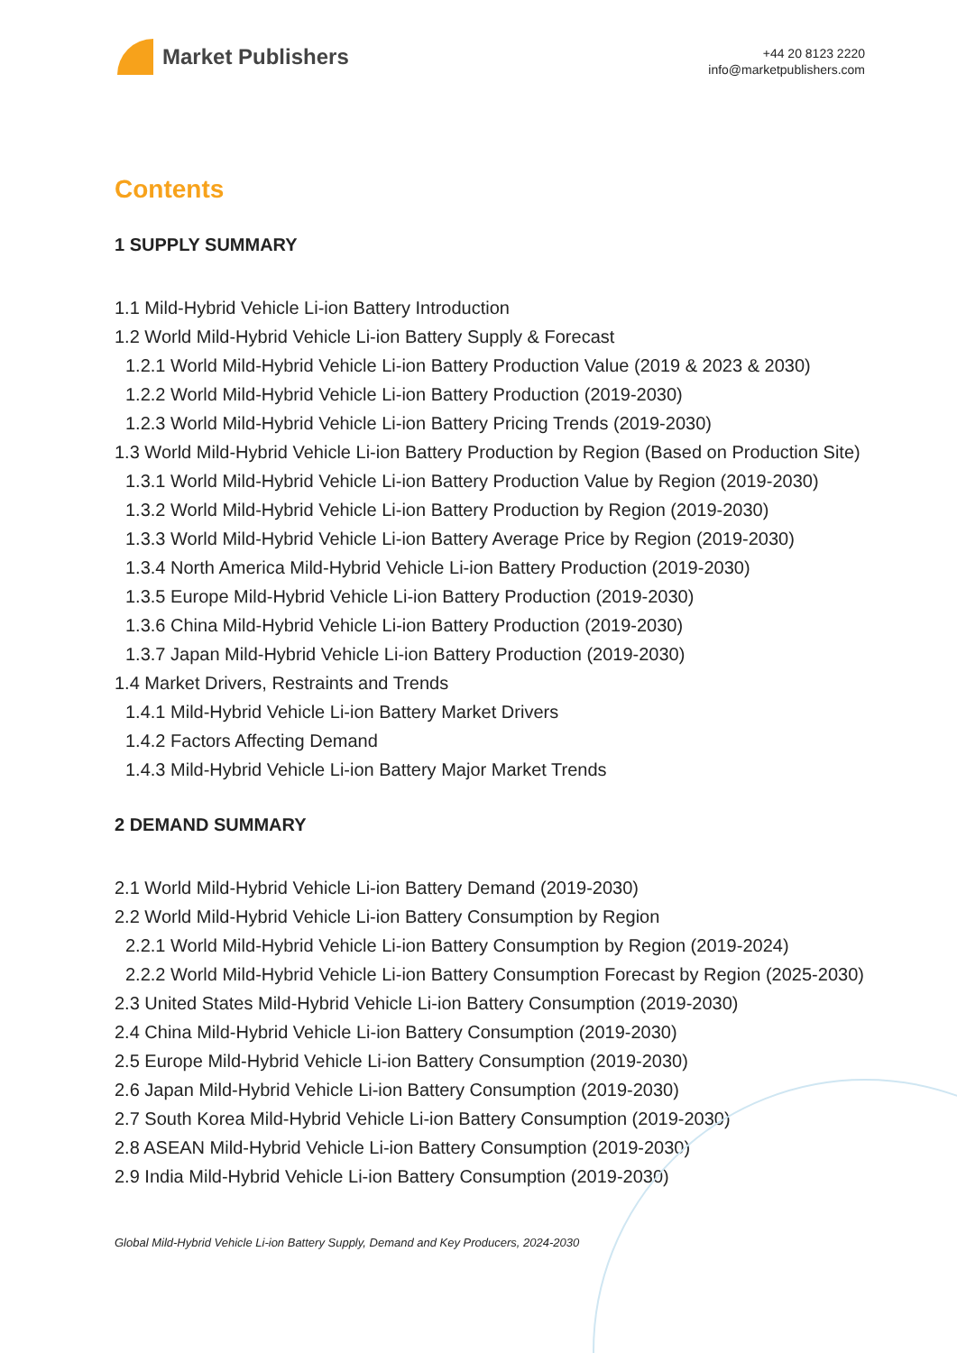Market Publishers
+44 20 8123 2220
info@marketpublishers.com
Contents
1 SUPPLY SUMMARY
1.1 Mild-Hybrid Vehicle Li-ion Battery Introduction
1.2 World Mild-Hybrid Vehicle Li-ion Battery Supply & Forecast
1.2.1 World Mild-Hybrid Vehicle Li-ion Battery Production Value (2019 & 2023 & 2030)
1.2.2 World Mild-Hybrid Vehicle Li-ion Battery Production (2019-2030)
1.2.3 World Mild-Hybrid Vehicle Li-ion Battery Pricing Trends (2019-2030)
1.3 World Mild-Hybrid Vehicle Li-ion Battery Production by Region (Based on Production Site)
1.3.1 World Mild-Hybrid Vehicle Li-ion Battery Production Value by Region (2019-2030)
1.3.2 World Mild-Hybrid Vehicle Li-ion Battery Production by Region (2019-2030)
1.3.3 World Mild-Hybrid Vehicle Li-ion Battery Average Price by Region (2019-2030)
1.3.4 North America Mild-Hybrid Vehicle Li-ion Battery Production (2019-2030)
1.3.5 Europe Mild-Hybrid Vehicle Li-ion Battery Production (2019-2030)
1.3.6 China Mild-Hybrid Vehicle Li-ion Battery Production (2019-2030)
1.3.7 Japan Mild-Hybrid Vehicle Li-ion Battery Production (2019-2030)
1.4 Market Drivers, Restraints and Trends
1.4.1 Mild-Hybrid Vehicle Li-ion Battery Market Drivers
1.4.2 Factors Affecting Demand
1.4.3 Mild-Hybrid Vehicle Li-ion Battery Major Market Trends
2 DEMAND SUMMARY
2.1 World Mild-Hybrid Vehicle Li-ion Battery Demand (2019-2030)
2.2 World Mild-Hybrid Vehicle Li-ion Battery Consumption by Region
2.2.1 World Mild-Hybrid Vehicle Li-ion Battery Consumption by Region (2019-2024)
2.2.2 World Mild-Hybrid Vehicle Li-ion Battery Consumption Forecast by Region (2025-2030)
2.3 United States Mild-Hybrid Vehicle Li-ion Battery Consumption (2019-2030)
2.4 China Mild-Hybrid Vehicle Li-ion Battery Consumption (2019-2030)
2.5 Europe Mild-Hybrid Vehicle Li-ion Battery Consumption (2019-2030)
2.6 Japan Mild-Hybrid Vehicle Li-ion Battery Consumption (2019-2030)
2.7 South Korea Mild-Hybrid Vehicle Li-ion Battery Consumption (2019-2030)
2.8 ASEAN Mild-Hybrid Vehicle Li-ion Battery Consumption (2019-2030)
2.9 India Mild-Hybrid Vehicle Li-ion Battery Consumption (2019-2030)
Global Mild-Hybrid Vehicle Li-ion Battery Supply, Demand and Key Producers, 2024-2030